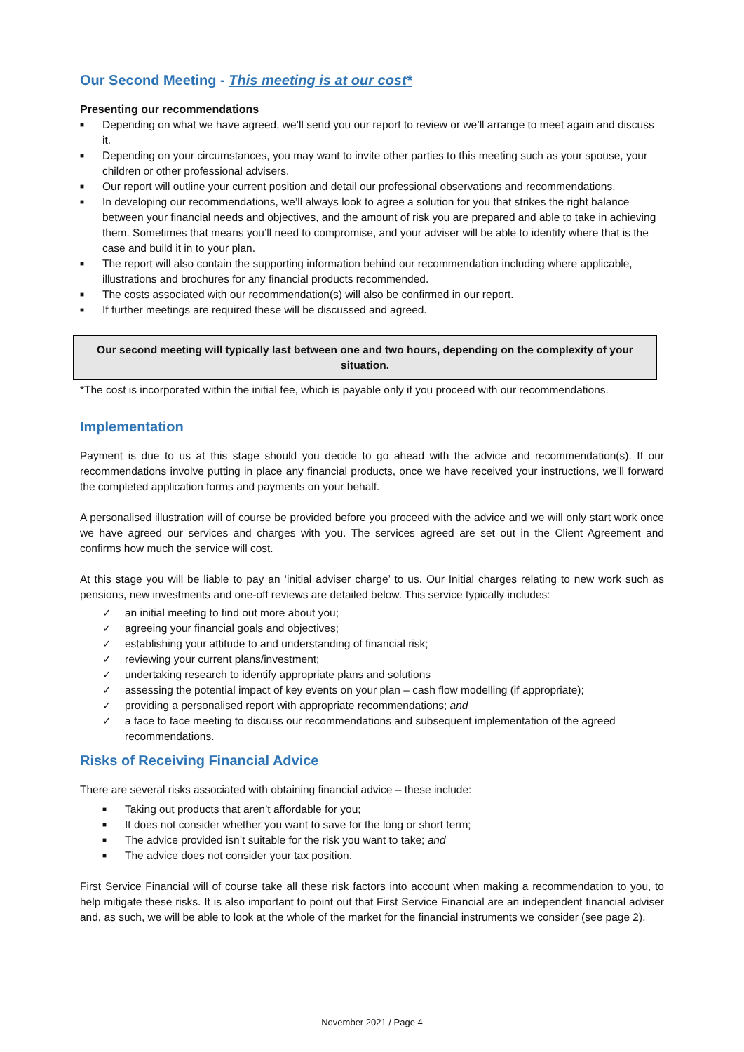Our Second Meeting - This meeting is at our cost*
Presenting our recommendations
■ Depending on what we have agreed, we’ll send you our report to review or we’ll arrange to meet again and discuss it.
■ Depending on your circumstances, you may want to invite other parties to this meeting such as your spouse, your children or other professional advisers.
■ Our report will outline your current position and detail our professional observations and recommendations.
■ In developing our recommendations, we’ll always look to agree a solution for you that strikes the right balance between your financial needs and objectives, and the amount of risk you are prepared and able to take in achieving them. Sometimes that means you’ll need to compromise, and your adviser will be able to identify where that is the case and build it in to your plan.
■ The report will also contain the supporting information behind our recommendation including where applicable, illustrations and brochures for any financial products recommended.
■ The costs associated with our recommendation(s) will also be confirmed in our report.
■ If further meetings are required these will be discussed and agreed.
Our second meeting will typically last between one and two hours, depending on the complexity of your situation.
*The cost is incorporated within the initial fee, which is payable only if you proceed with our recommendations.
Implementation
Payment is due to us at this stage should you decide to go ahead with the advice and recommendation(s). If our recommendations involve putting in place any financial products, once we have received your instructions, we’ll forward the completed application forms and payments on your behalf.
A personalised illustration will of course be provided before you proceed with the advice and we will only start work once we have agreed our services and charges with you. The services agreed are set out in the Client Agreement and confirms how much the service will cost.
At this stage you will be liable to pay an ‘initial adviser charge’ to us. Our Initial charges relating to new work such as pensions, new investments and one-off reviews are detailed below. This service typically includes:
✓ an initial meeting to find out more about you;
✓ agreeing your financial goals and objectives;
✓ establishing your attitude to and understanding of financial risk;
✓ reviewing your current plans/investment;
✓ undertaking research to identify appropriate plans and solutions
✓ assessing the potential impact of key events on your plan – cash flow modelling (if appropriate);
✓ providing a personalised report with appropriate recommendations; and
✓ a face to face meeting to discuss our recommendations and subsequent implementation of the agreed recommendations.
Risks of Receiving Financial Advice
There are several risks associated with obtaining financial advice – these include:
■ Taking out products that aren’t affordable for you;
■ It does not consider whether you want to save for the long or short term;
■ The advice provided isn’t suitable for the risk you want to take; and
■ The advice does not consider your tax position.
First Service Financial will of course take all these risk factors into account when making a recommendation to you, to help mitigate these risks. It is also important to point out that First Service Financial are an independent financial adviser and, as such, we will be able to look at the whole of the market for the financial instruments we consider (see page 2).
November 2021 / Page 4